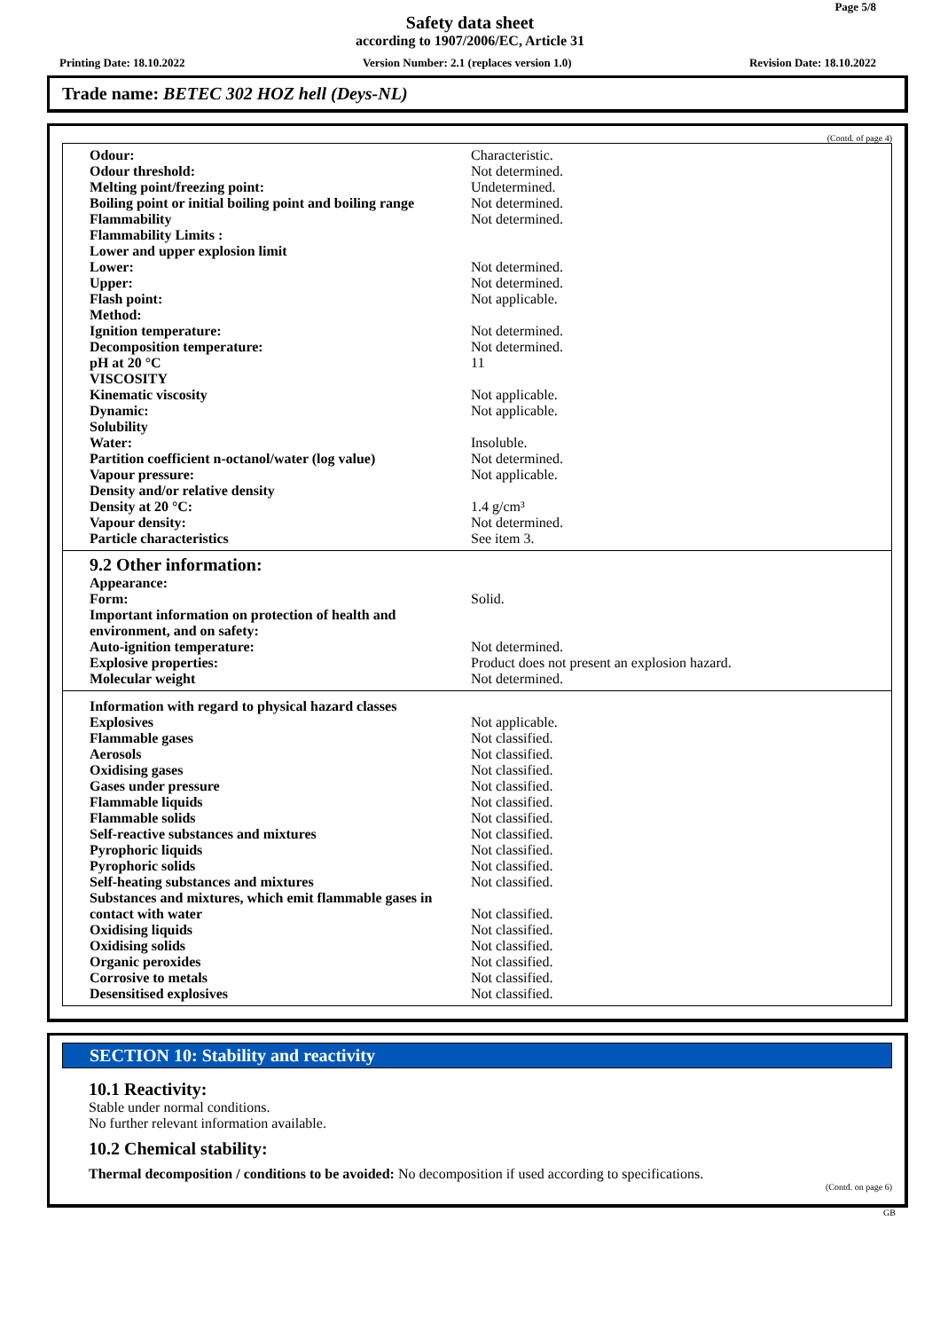Page 5/8
Safety data sheet
according to 1907/2006/EC, Article 31
Printing Date: 18.10.2022 Version Number: 2.1 (replaces version 1.0) Revision Date: 18.10.2022
Trade name: BETEC 302 HOZ hell (Deys-NL)
(Contd. of page 4)
| Odour: | Characteristic. |
| Odour threshold: | Not determined. |
| Melting point/freezing point: | Undetermined. |
| Boiling point or initial boiling point and boiling range | Not determined. |
| Flammability | Not determined. |
| Flammability Limits : | |
| Lower and upper explosion limit | |
| Lower: | Not determined. |
| Upper: | Not determined. |
| Flash point: | Not applicable. |
| Method: | |
| Ignition temperature: | Not determined. |
| Decomposition temperature: | Not determined. |
| pH at 20 °C | 11 |
| VISCOSITY | |
| Kinematic viscosity | Not applicable. |
| Dynamic: | Not applicable. |
| Solubility | |
| Water: | Insoluble. |
| Partition coefficient n-octanol/water (log value) | Not determined. |
| Vapour pressure: | Not applicable. |
| Density and/or relative density | |
| Density at 20 °C: | 1.4 g/cm³ |
| Vapour density: | Not determined. |
| Particle characteristics | See item 3. |
9.2 Other information:
| Appearance: | |
| Form: | Solid. |
| Important information on protection of health and environment, and on safety: | |
| Auto-ignition temperature: | Not determined. |
| Explosive properties: | Product does not present an explosion hazard. |
| Molecular weight | Not determined. |
| Information with regard to physical hazard classes | |
| Explosives | Not applicable. |
| Flammable gases | Not classified. |
| Aerosols | Not classified. |
| Oxidising gases | Not classified. |
| Gases under pressure | Not classified. |
| Flammable liquids | Not classified. |
| Flammable solids | Not classified. |
| Self-reactive substances and mixtures | Not classified. |
| Pyrophoric liquids | Not classified. |
| Pyrophoric solids | Not classified. |
| Self-heating substances and mixtures | Not classified. |
| Substances and mixtures, which emit flammable gases in contact with water | Not classified. |
| Oxidising liquids | Not classified. |
| Oxidising solids | Not classified. |
| Organic peroxides | Not classified. |
| Corrosive to metals | Not classified. |
| Desensitised explosives | Not classified. |
SECTION 10: Stability and reactivity
10.1 Reactivity:
Stable under normal conditions.
No further relevant information available.
10.2 Chemical stability:
Thermal decomposition / conditions to be avoided: No decomposition if used according to specifications.
(Contd. on page 6)
GB